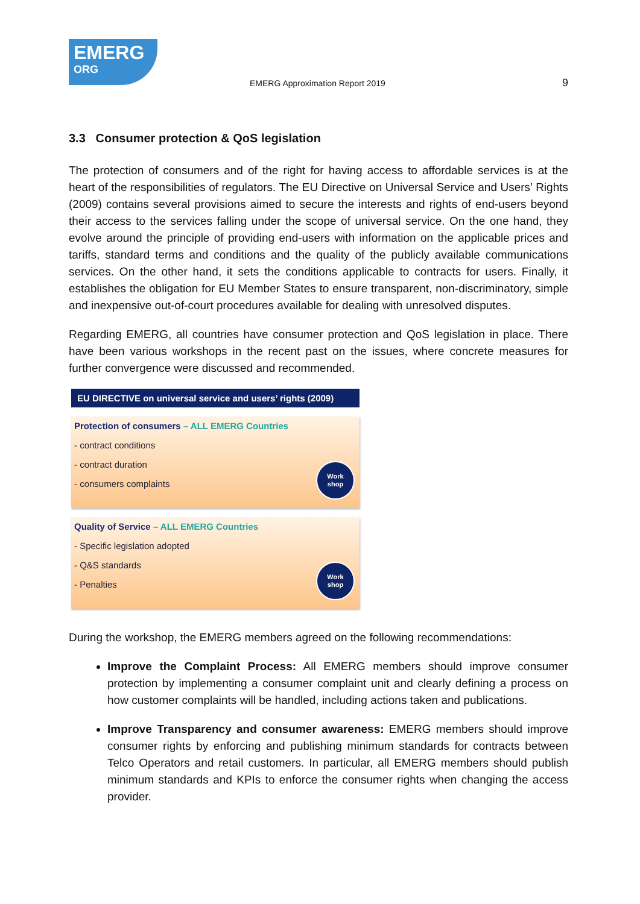EMERG
ORG
EMERG Approximation Report 2019
9
3.3 Consumer protection & QoS legislation
The protection of consumers and of the right for having access to affordable services is at the heart of the responsibilities of regulators. The EU Directive on Universal Service and Users’ Rights (2009) contains several provisions aimed to secure the interests and rights of end-users beyond their access to the services falling under the scope of universal service. On the one hand, they evolve around the principle of providing end-users with information on the applicable prices and tariffs, standard terms and conditions and the quality of the publicly available communications services. On the other hand, it sets the conditions applicable to contracts for users. Finally, it establishes the obligation for EU Member States to ensure transparent, non-discriminatory, simple and inexpensive out-of-court procedures available for dealing with unresolved disputes.
Regarding EMERG, all countries have consumer protection and QoS legislation in place. There have been various workshops in the recent past on the issues, where concrete measures for further convergence were discussed and recommended.
EU DIRECTIVE on universal service and users’ rights (2009)
Protection of consumers – ALL EMERG Countries
- contract conditions
- contract duration
- consumers complaints
Work
shop
Quality of Service – ALL EMERG Countries
- Specific legislation adopted
- Q&S standards
- Penalties
Work
shop
During the workshop, the EMERG members agreed on the following recommendations:
Improve the Complaint Process: All EMERG members should improve consumer protection by implementing a consumer complaint unit and clearly defining a process on how customer complaints will be handled, including actions taken and publications.
Improve Transparency and consumer awareness: EMERG members should improve consumer rights by enforcing and publishing minimum standards for contracts between Telco Operators and retail customers. In particular, all EMERG members should publish minimum standards and KPIs to enforce the consumer rights when changing the access provider.